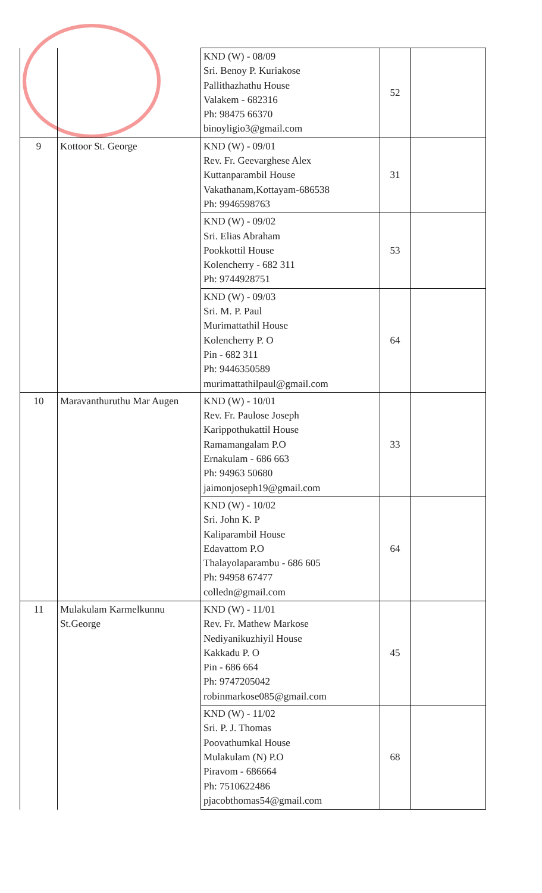| | | KND (W) - 08/09 Sri. Benoy P. Kuriakose Pallithazhathu House Valakem - 682316 Ph: 98475 66370 binoyligio3@gmail.com | 52 | |
| 9 | Kottoor St. George | KND (W) - 09/01 Rev. Fr. Geevarghese Alex Kuttanparambil House Vakathanam,Kottayam-686538 Ph: 9946598763 | 31 | |
| | | KND (W) - 09/02 Sri. Elias Abraham Pookkottil House Kolencherry - 682 311 Ph: 9744928751 | 53 | |
| | | KND (W) - 09/03 Sri. M. P. Paul Murimattathil House Kolencherry P. O Pin - 682 311 Ph: 9446350589 murimattathilpaul@gmail.com | 64 | |
| 10 | Maravanthuruthu Mar Augen | KND (W) - 10/01 Rev. Fr. Paulose Joseph Karippothukattil House Ramamangalam P.O Ernakulam - 686 663 Ph: 94963 50680 jaimonjoseph19@gmail.com | 33 | |
| | | KND (W) - 10/02 Sri. John K. P Kaliparambil House Edavattom P.O Thalayolaparambu - 686 605 Ph: 94958 67477 colledn@gmail.com | 64 | |
| 11 | Mulakulam Karmelkunnu St.George | KND (W) - 11/01 Rev. Fr. Mathew Markose Nediyanikuzhiyil House Kakkadu P. O Pin - 686 664 Ph: 9747205042 robinmarkose085@gmail.com | 45 | |
| | | KND (W) - 11/02 Sri. P. J. Thomas Poovathumkal House Mulakulam (N) P.O Piravom - 686664 Ph: 7510622486 pjacobthomas54@gmail.com | 68 | |